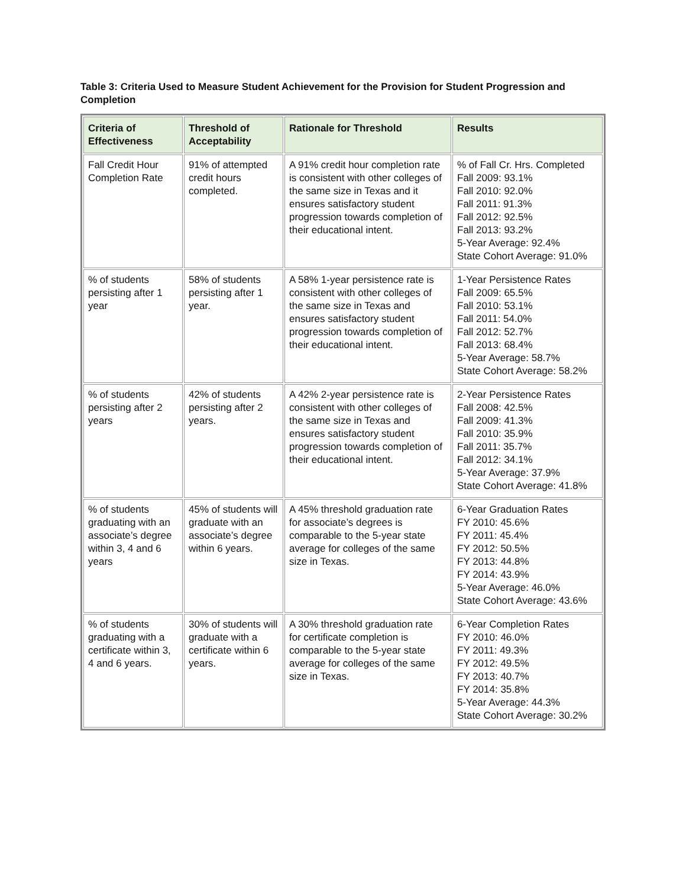Table 3: Criteria Used to Measure Student Achievement for the Provision for Student Progression and Completion
| Criteria of Effectiveness | Threshold of Acceptability | Rationale for Threshold | Results |
| --- | --- | --- | --- |
| Fall Credit Hour Completion Rate | 91% of attempted credit hours completed. | A 91% credit hour completion rate is consistent with other colleges of the same size in Texas and it ensures satisfactory student progression towards completion of their educational intent. | % of Fall Cr. Hrs. Completed Fall 2009: 93.1% Fall 2010: 92.0% Fall 2011: 91.3% Fall 2012: 92.5% Fall 2013: 93.2% 5-Year Average: 92.4% State Cohort Average: 91.0% |
| % of students persisting after 1 year | 58% of students persisting after 1 year. | A 58% 1-year persistence rate is consistent with other colleges of the same size in Texas and ensures satisfactory student progression towards completion of their educational intent. | 1-Year Persistence Rates Fall 2009: 65.5% Fall 2010: 53.1% Fall 2011: 54.0% Fall 2012: 52.7% Fall 2013: 68.4% 5-Year Average: 58.7% State Cohort Average: 58.2% |
| % of students persisting after 2 years | 42% of students persisting after 2 years. | A 42% 2-year persistence rate is consistent with other colleges of the same size in Texas and ensures satisfactory student progression towards completion of their educational intent. | 2-Year Persistence Rates Fall 2008: 42.5% Fall 2009: 41.3% Fall 2010: 35.9% Fall 2011: 35.7% Fall 2012: 34.1% 5-Year Average: 37.9% State Cohort Average: 41.8% |
| % of students graduating with an associate’s degree within 3, 4 and 6 years | 45% of students will graduate with an associate’s degree within 6 years. | A 45% threshold graduation rate for associate’s degrees is comparable to the 5-year state average for colleges of the same size in Texas. | 6-Year Graduation Rates FY 2010: 45.6% FY 2011: 45.4% FY 2012: 50.5% FY 2013: 44.8% FY 2014: 43.9% 5-Year Average: 46.0% State Cohort Average: 43.6% |
| % of students graduating with a certificate within 3, 4 and 6 years. | 30% of students will graduate with a certificate within 6 years. | A 30% threshold graduation rate for certificate completion is comparable to the 5-year state average for colleges of the same size in Texas. | 6-Year Completion Rates FY 2010: 46.0% FY 2011: 49.3% FY 2012: 49.5% FY 2013: 40.7% FY 2014: 35.8% 5-Year Average: 44.3% State Cohort Average: 30.2% |